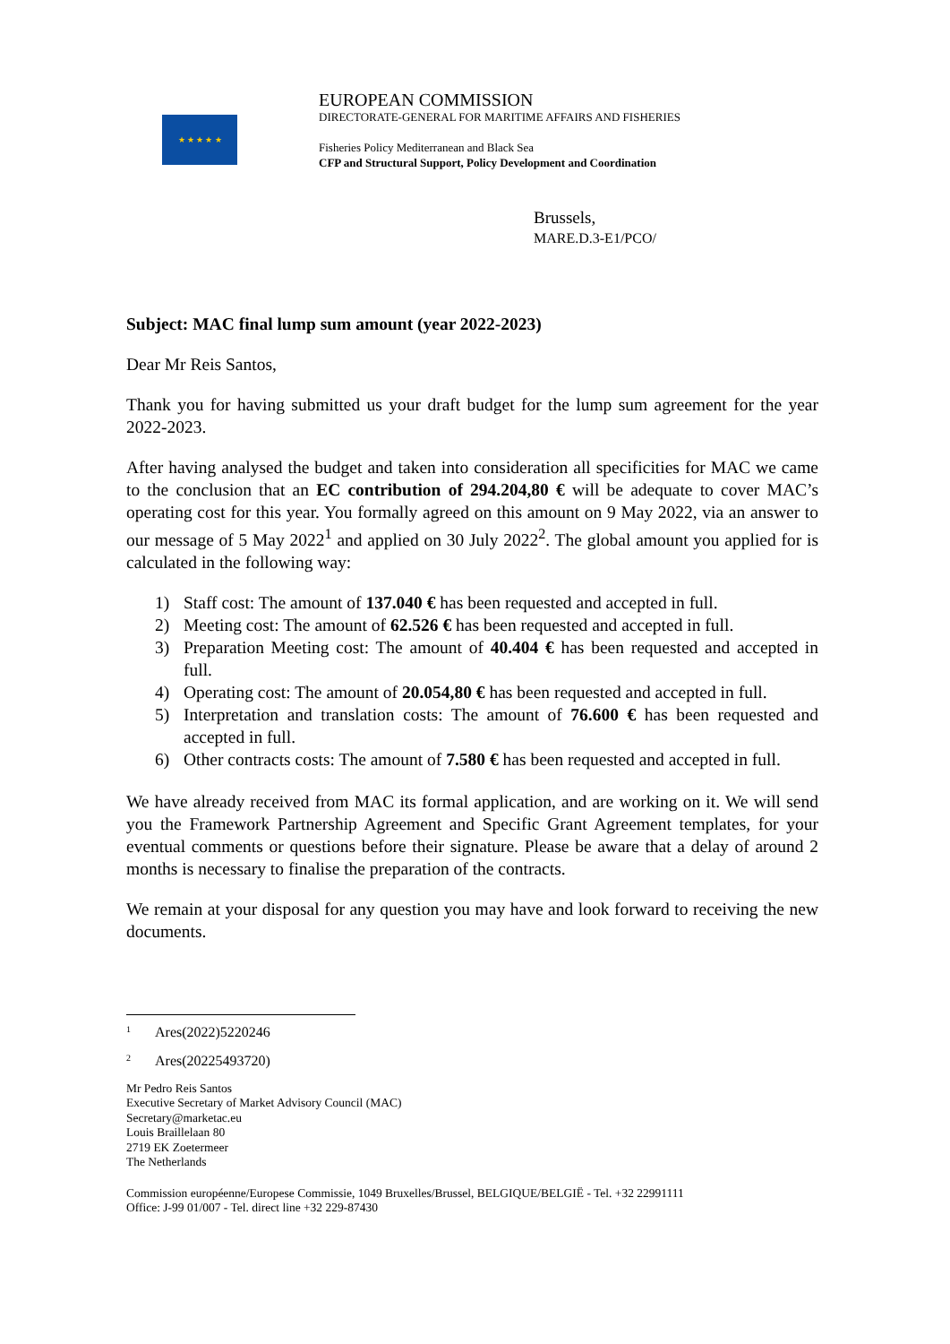★ ★ ★ ★ ★
EUROPEAN COMMISSION
DIRECTORATE-GENERAL FOR MARITIME AFFAIRS AND FISHERIES
Fisheries Policy Mediterranean and Black Sea
CFP and Structural Support, Policy Development and Coordination
Brussels,
MARE.D.3-E1/PCO/
Subject: MAC final lump sum amount (year 2022-2023)
Dear Mr Reis Santos,
Thank you for having submitted us your draft budget for the lump sum agreement for the year 2022-2023.
After having analysed the budget and taken into consideration all specificities for MAC we came to the conclusion that an EC contribution of 294.204,80 € will be adequate to cover MAC’s operating cost for this year. You formally agreed on this amount on 9 May 2022, via an answer to our message of 5 May 2022<sup>1</sup> and applied on 30 July 2022<sup>2</sup>. The global amount you applied for is calculated in the following way:
1) Staff cost: The amount of 137.040 € has been requested and accepted in full.
2) Meeting cost: The amount of 62.526 € has been requested and accepted in full.
3) Preparation Meeting cost: The amount of 40.404 € has been requested and accepted in full.
4) Operating cost: The amount of 20.054,80 € has been requested and accepted in full.
5) Interpretation and translation costs: The amount of 76.600 € has been requested and accepted in full.
6) Other contracts costs: The amount of 7.580 € has been requested and accepted in full.
We have already received from MAC its formal application, and are working on it. We will send you the Framework Partnership Agreement and Specific Grant Agreement templates, for your eventual comments or questions before their signature. Please be aware that a delay of around 2 months is necessary to finalise the preparation of the contracts.
We remain at your disposal for any question you may have and look forward to receiving the new documents.
<sup>1</sup> Ares(2022)5220246
<sup>2</sup> Ares(20225493720)
Mr Pedro Reis Santos
Executive Secretary of Market Advisory Council (MAC)
Secretary@marketac.eu
Louis Braillelaan 80
2719 EK Zoetermeer
The Netherlands
Commission européenne/Europese Commissie, 1049 Bruxelles/Brussel, BELGIQUE/BELGIË - Tel. +32 22991111
Office: J-99 01/007 - Tel. direct line +32 229-87430